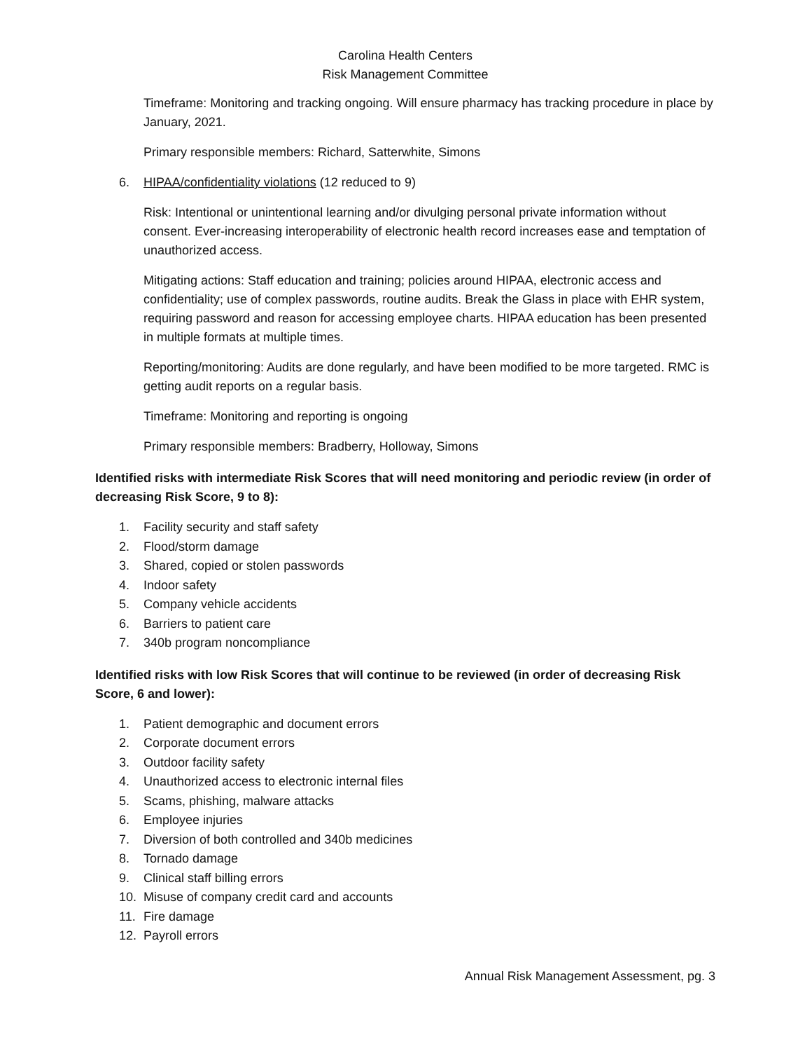Carolina Health Centers
Risk Management Committee
Timeframe: Monitoring and tracking ongoing. Will ensure pharmacy has tracking procedure in place by January, 2021.
Primary responsible members: Richard, Satterwhite, Simons
6. HIPAA/confidentiality violations (12 reduced to 9)
Risk: Intentional or unintentional learning and/or divulging personal private information without consent. Ever-increasing interoperability of electronic health record increases ease and temptation of unauthorized access.
Mitigating actions: Staff education and training; policies around HIPAA, electronic access and confidentiality; use of complex passwords, routine audits. Break the Glass in place with EHR system, requiring password and reason for accessing employee charts. HIPAA education has been presented in multiple formats at multiple times.
Reporting/monitoring: Audits are done regularly, and have been modified to be more targeted. RMC is getting audit reports on a regular basis.
Timeframe: Monitoring and reporting is ongoing
Primary responsible members: Bradberry, Holloway, Simons
Identified risks with intermediate Risk Scores that will need monitoring and periodic review (in order of decreasing Risk Score, 9 to 8):
1. Facility security and staff safety
2. Flood/storm damage
3. Shared, copied or stolen passwords
4. Indoor safety
5. Company vehicle accidents
6. Barriers to patient care
7. 340b program noncompliance
Identified risks with low Risk Scores that will continue to be reviewed (in order of decreasing Risk Score, 6 and lower):
1. Patient demographic and document errors
2. Corporate document errors
3. Outdoor facility safety
4. Unauthorized access to electronic internal files
5. Scams, phishing, malware attacks
6. Employee injuries
7. Diversion of both controlled and 340b medicines
8. Tornado damage
9. Clinical staff billing errors
10. Misuse of company credit card and accounts
11. Fire damage
12. Payroll errors
Annual Risk Management Assessment, pg. 3